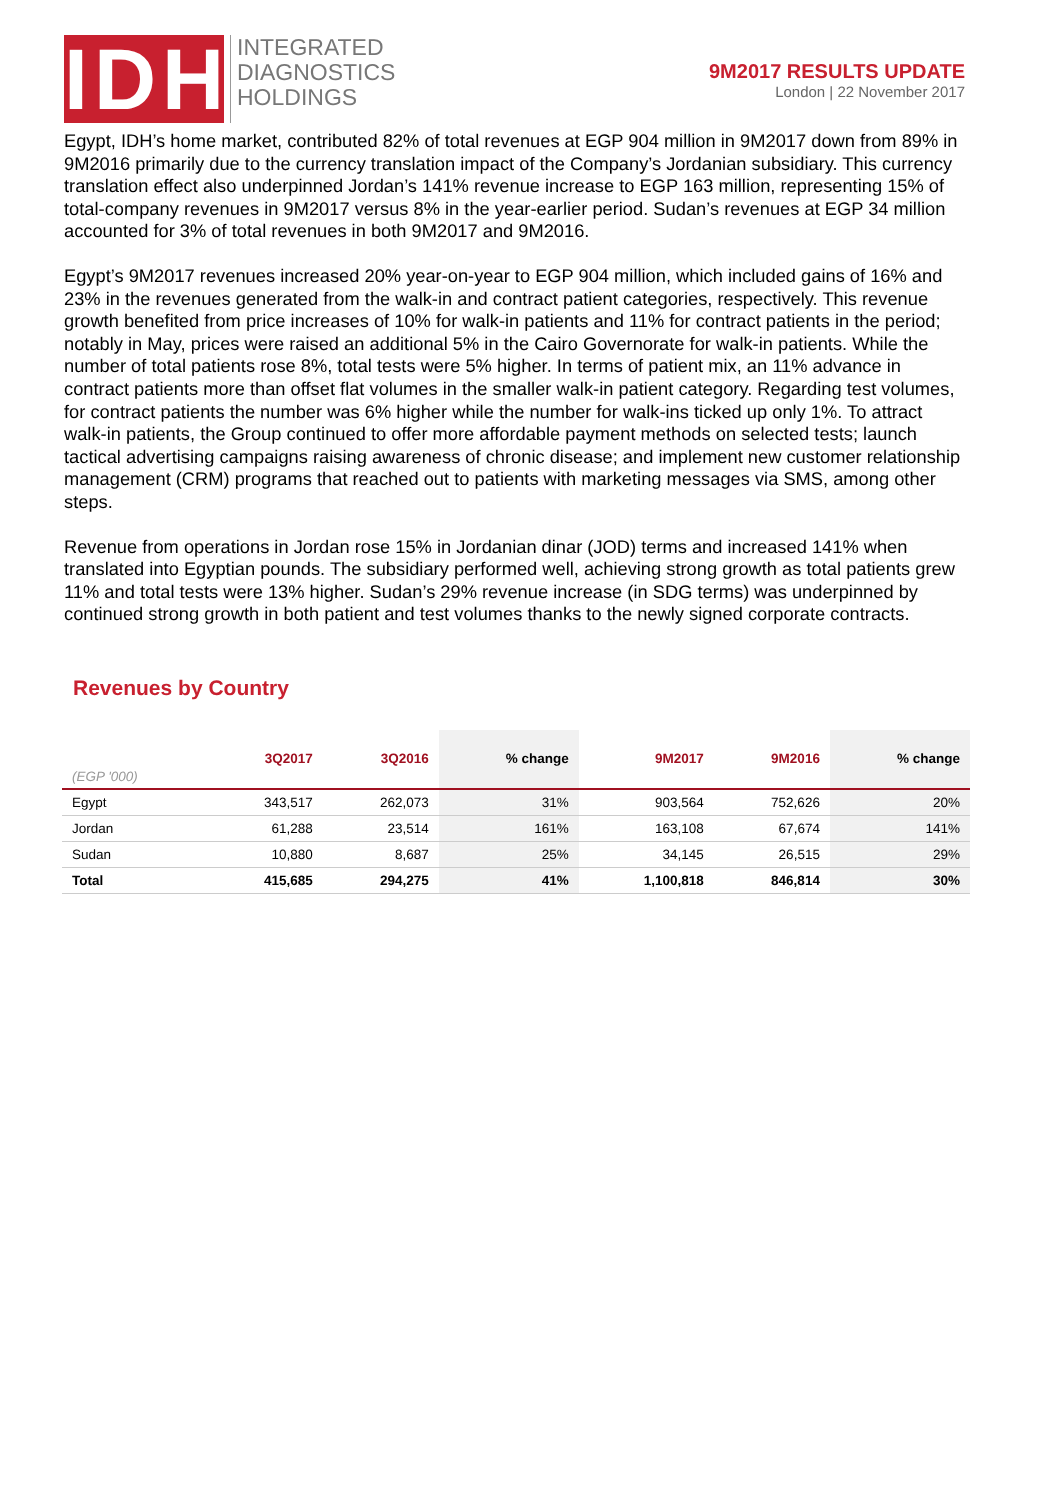IDH
INTEGRATED
DIAGNOSTICS
HOLDINGS
9M2017 RESULTS UPDATE
London | 22 November 2017
Egypt, IDH’s home market, contributed 82% of total revenues at EGP 904 million in 9M2017 down from 89% in 9M2016 primarily due to the currency translation impact of the Company’s Jordanian subsidiary. This currency translation effect also underpinned Jordan’s 141% revenue increase to EGP 163 million, representing 15% of total-company revenues in 9M2017 versus 8% in the year-earlier period. Sudan’s revenues at EGP 34 million accounted for 3% of total revenues in both 9M2017 and 9M2016.
Egypt’s 9M2017 revenues increased 20% year-on-year to EGP 904 million, which included gains of 16% and 23% in the revenues generated from the walk-in and contract patient categories, respectively. This revenue growth benefited from price increases of 10% for walk-in patients and 11% for contract patients in the period; notably in May, prices were raised an additional 5% in the Cairo Governorate for walk-in patients. While the number of total patients rose 8%, total tests were 5% higher. In terms of patient mix, an 11% advance in contract patients more than offset flat volumes in the smaller walk-in patient category. Regarding test volumes, for contract patients the number was 6% higher while the number for walk-ins ticked up only 1%. To attract walk-in patients, the Group continued to offer more affordable payment methods on selected tests; launch tactical advertising campaigns raising awareness of chronic disease; and implement new customer relationship management (CRM) programs that reached out to patients with marketing messages via SMS, among other steps.
Revenue from operations in Jordan rose 15% in Jordanian dinar (JOD) terms and increased 141% when translated into Egyptian pounds. The subsidiary performed well, achieving strong growth as total patients grew 11% and total tests were 13% higher. Sudan’s 29% revenue increase (in SDG terms) was underpinned by continued strong growth in both patient and test volumes thanks to the newly signed corporate contracts.
Revenues by Country
| (EGP '000) | 3Q2017 | 3Q2016 | % change | 9M2017 | 9M2016 | % change |
| --- | --- | --- | --- | --- | --- | --- |
| Egypt | 343,517 | 262,073 | 31% | 903,564 | 752,626 | 20% |
| Jordan | 61,288 | 23,514 | 161% | 163,108 | 67,674 | 141% |
| Sudan | 10,880 | 8,687 | 25% | 34,145 | 26,515 | 29% |
| Total | 415,685 | 294,275 | 41% | 1,100,818 | 846,814 | 30% |